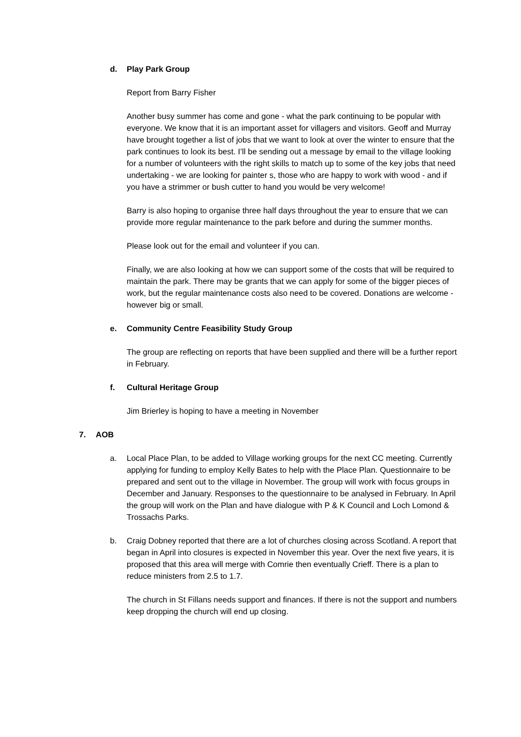d. Play Park Group
Report from Barry Fisher
Another busy summer has come and gone - what the park continuing to be popular with everyone. We know that it is an important asset for villagers and visitors. Geoff and Murray have brought together a list of jobs that we want to look at over the winter to ensure that the park continues to look its best. I’ll be sending out a message by email to the village looking for a number of volunteers with the right skills to match up to some of the key jobs that need undertaking - we are looking for painter s, those who are happy to work with wood - and if you have a strimmer or bush cutter to hand you would be very welcome!
Barry is also hoping to organise three half days throughout the year to ensure that we can provide more regular maintenance to the park before and during the summer months.
Please look out for the email and volunteer if you can.
Finally, we are also looking at how we can support some of the costs that will be required to maintain the park. There may be grants that we can apply for some of the bigger pieces of work, but the regular maintenance costs also need to be covered. Donations are welcome - however big or small.
e. Community Centre Feasibility Study Group
The group are reflecting on reports that have been supplied and there will be a further report in February.
f. Cultural Heritage Group
Jim Brierley is hoping to have a meeting in November
7. AOB
a. Local Place Plan, to be added to Village working groups for the next CC meeting. Currently applying for funding to employ Kelly Bates to help with the Place Plan. Questionnaire to be prepared and sent out to the village in November. The group will work with focus groups in December and January. Responses to the questionnaire to be analysed in February. In April the group will work on the Plan and have dialogue with P & K Council and Loch Lomond & Trossachs Parks.
b. Craig Dobney reported that there are a lot of churches closing across Scotland. A report that began in April into closures is expected in November this year. Over the next five years, it is proposed that this area will merge with Comrie then eventually Crieff. There is a plan to reduce ministers from 2.5 to 1.7.
The church in St Fillans needs support and finances. If there is not the support and numbers keep dropping the church will end up closing.